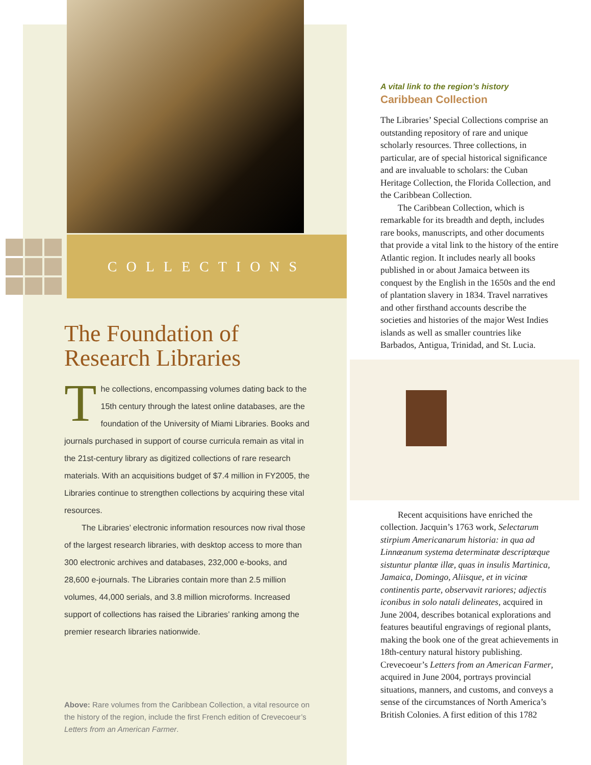COLLECTIONS
The Foundation of Research Libraries
The collections, encompassing volumes dating back to the 15th century through the latest online databases, are the foundation of the University of Miami Libraries. Books and journals purchased in support of course curricula remain as vital in the 21st-century library as digitized collections of rare research materials. With an acquisitions budget of $7.4 million in FY2005, the Libraries continue to strengthen collections by acquiring these vital resources.
The Libraries’ electronic information resources now rival those of the largest research libraries, with desktop access to more than 300 electronic archives and databases, 232,000 e-books, and 28,600 e-journals. The Libraries contain more than 2.5 million volumes, 44,000 serials, and 3.8 million microforms. Increased support of collections has raised the Libraries’ ranking among the premier research libraries nationwide.
Above: Rare volumes from the Caribbean Collection, a vital resource on the history of the region, include the first French edition of Crevecoeur’s Letters from an American Farmer.
A vital link to the region’s history
Caribbean Collection
The Libraries’ Special Collections comprise an outstanding repository of rare and unique scholarly resources. Three collections, in particular, are of special historical significance and are invaluable to scholars: the Cuban Heritage Collection, the Florida Collection, and the Caribbean Collection.
The Caribbean Collection, which is remarkable for its breadth and depth, includes rare books, manuscripts, and other documents that provide a vital link to the history of the entire Atlantic region. It includes nearly all books published in or about Jamaica between its conquest by the English in the 1650s and the end of plantation slavery in 1834. Travel narratives and other firsthand accounts describe the societies and histories of the major West Indies islands as well as smaller countries like Barbados, Antigua, Trinidad, and St. Lucia.
Recent acquisitions have enriched the collection. Jacquin’s 1763 work, Selectarum stirpium Americanarum historia: in qua ad Linnæanum systema determinatæ descriptæque sistuntur plantæ illæ, quas in insulis Martinica, Jamaica, Domingo, Aliisque, et in vicinæ continentis parte, observavit rariores; adjectis iconibus in solo natali delineates, acquired in June 2004, describes botanical explorations and features beautiful engravings of regional plants, making the book one of the great achievements in 18th-century natural history publishing. Crevecoeur’s Letters from an American Farmer, acquired in June 2004, portrays provincial situations, manners, and customs, and conveys a sense of the circumstances of North America’s British Colonies. A first edition of this 1782